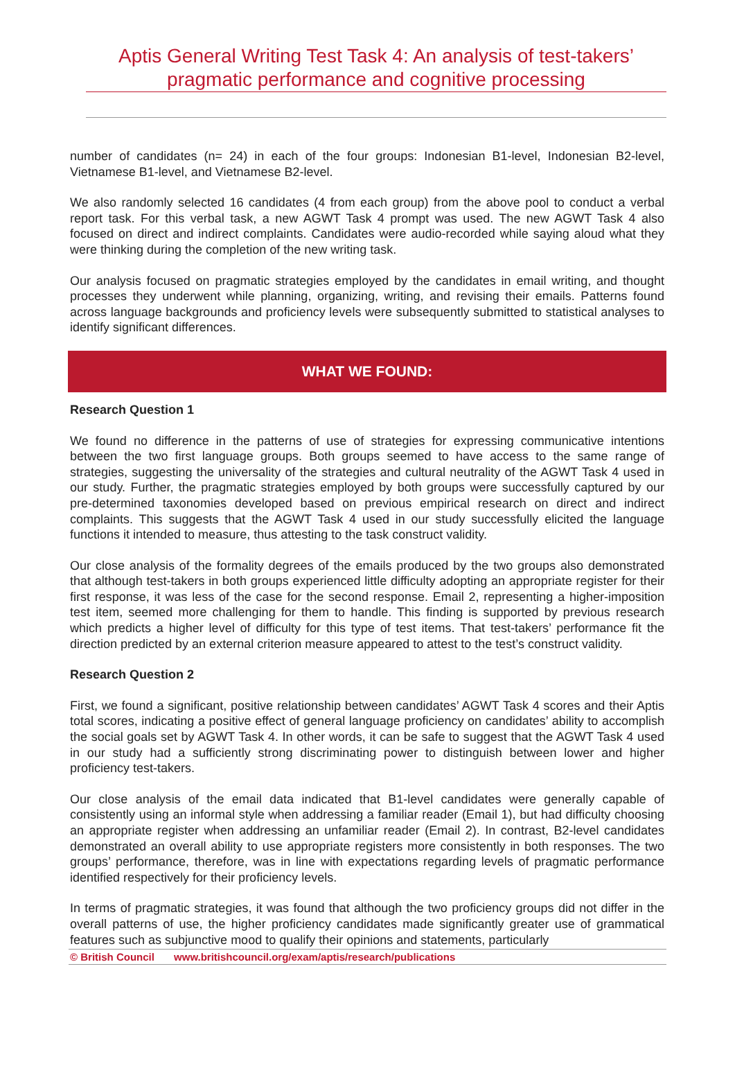Aptis General Writing Test Task 4: An analysis of test-takers’
pragmatic performance and cognitive processing
number of candidates (n= 24) in each of the four groups: Indonesian B1-level, Indonesian B2-level, Vietnamese B1-level, and Vietnamese B2-level.
We also randomly selected 16 candidates (4 from each group) from the above pool to conduct a verbal report task. For this verbal task, a new AGWT Task 4 prompt was used. The new AGWT Task 4 also focused on direct and indirect complaints. Candidates were audio-recorded while saying aloud what they were thinking during the completion of the new writing task.
Our analysis focused on pragmatic strategies employed by the candidates in email writing, and thought processes they underwent while planning, organizing, writing, and revising their emails. Patterns found across language backgrounds and proficiency levels were subsequently submitted to statistical analyses to identify significant differences.
WHAT WE FOUND:
Research Question 1
We found no difference in the patterns of use of strategies for expressing communicative intentions between the two first language groups. Both groups seemed to have access to the same range of strategies, suggesting the universality of the strategies and cultural neutrality of the AGWT Task 4 used in our study. Further, the pragmatic strategies employed by both groups were successfully captured by our pre-determined taxonomies developed based on previous empirical research on direct and indirect complaints. This suggests that the AGWT Task 4 used in our study successfully elicited the language functions it intended to measure, thus attesting to the task construct validity.
Our close analysis of the formality degrees of the emails produced by the two groups also demonstrated that although test-takers in both groups experienced little difficulty adopting an appropriate register for their first response, it was less of the case for the second response. Email 2, representing a higher-imposition test item, seemed more challenging for them to handle. This finding is supported by previous research which predicts a higher level of difficulty for this type of test items. That test-takers’ performance fit the direction predicted by an external criterion measure appeared to attest to the test’s construct validity.
Research Question 2
First, we found a significant, positive relationship between candidates’ AGWT Task 4 scores and their Aptis total scores, indicating a positive effect of general language proficiency on candidates’ ability to accomplish the social goals set by AGWT Task 4. In other words, it can be safe to suggest that the AGWT Task 4 used in our study had a sufficiently strong discriminating power to distinguish between lower and higher proficiency test-takers.
Our close analysis of the email data indicated that B1-level candidates were generally capable of consistently using an informal style when addressing a familiar reader (Email 1), but had difficulty choosing an appropriate register when addressing an unfamiliar reader (Email 2). In contrast, B2-level candidates demonstrated an overall ability to use appropriate registers more consistently in both responses. The two groups’ performance, therefore, was in line with expectations regarding levels of pragmatic performance identified respectively for their proficiency levels.
In terms of pragmatic strategies, it was found that although the two proficiency groups did not differ in the overall patterns of use, the higher proficiency candidates made significantly greater use of grammatical features such as subjunctive mood to qualify their opinions and statements, particularly
© British Council www.britishcouncil.org/exam/aptis/research/publications